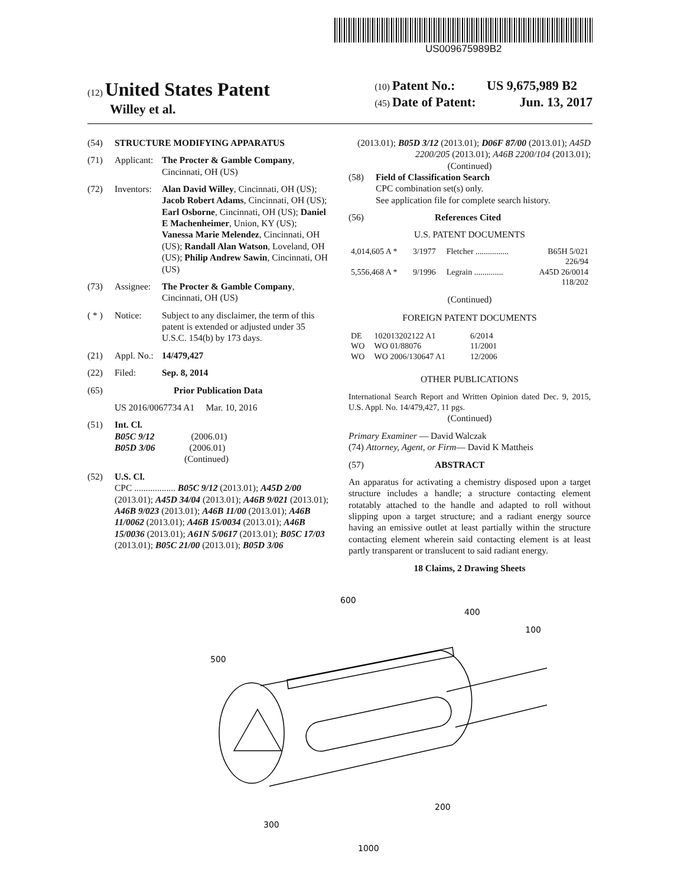US009675989B2
(12) United States Patent
Willey et al.
(10) Patent No.: US 9,675,989 B2
(45) Date of Patent: Jun. 13, 2017
(54) STRUCTURE MODIFYING APPARATUS
(71) Applicant: The Procter & Gamble Company, Cincinnati, OH (US)
(72) Inventors: Alan David Willey, Cincinnati, OH (US); Jacob Robert Adams, Cincinnati, OH (US); Earl Osborne, Cincinnati, OH (US); Daniel E Machenheimer, Union, KY (US); Vanessa Marie Melendez, Cincinnati, OH (US); Randall Alan Watson, Loveland, OH (US); Philip Andrew Sawin, Cincinnati, OH (US)
(73) Assignee: The Procter & Gamble Company, Cincinnati, OH (US)
( * ) Notice: Subject to any disclaimer, the term of this patent is extended or adjusted under 35 U.S.C. 154(b) by 173 days.
(21) Appl. No.: 14/479,427
(22) Filed: Sep. 8, 2014
(65) Prior Publication Data
US 2016/0067734 A1 Mar. 10, 2016
(51) Int. Cl.
B05C 9/12 (2006.01)
B05D 3/06 (2006.01)
(Continued)
(52) U.S. Cl.
CPC .................. B05C 9/12 (2013.01); A45D 2/00 (2013.01); A45D 34/04 (2013.01); A46B 9/021 (2013.01); A46B 9/023 (2013.01); A46B 11/00 (2013.01); A46B 11/0062 (2013.01); A46B 15/0034 (2013.01); A46B 15/0036 (2013.01); A61N 5/0617 (2013.01); B05C 17/03 (2013.01); B05C 21/00 (2013.01); B05D 3/06
(2013.01); B05D 3/12 (2013.01); D06F 87/00 (2013.01); A45D 2200/205 (2013.01); A46B 2200/104 (2013.01);
(Continued)
(58) Field of Classification Search
CPC combination set(s) only.
See application file for complete search history.
(56) References Cited
U.S. PATENT DOCUMENTS
| 4,014,605 A * | 3/1977 | Fletcher ................ | B65H 5/021 |
| | | | 226/94 |
| 5,556,468 A * | 9/1996 | Legrain .............. | A45D 26/0014 |
| | | | 118/202 |
(Continued)
FOREIGN PATENT DOCUMENTS
| DE | 102013202122 A1 | 6/2014 |
| WO | WO 01/88076 | 11/2001 |
| WO | WO 2006/130647 A1 | 12/2006 |
OTHER PUBLICATIONS
International Search Report and Written Opinion dated Dec. 9, 2015, U.S. Appl. No. 14/479,427, 11 pgs.
(Continued)
Primary Examiner — David Walczak
(74) Attorney, Agent, or Firm — David K Mattheis
(57) ABSTRACT
An apparatus for activating a chemistry disposed upon a target structure includes a handle; a structure contacting element rotatably attached to the handle and adapted to roll without slipping upon a target structure; and a radiant energy source having an emissive outlet at least partially within the structure contacting element wherein said contacting element is at least partly transparent or translucent to said radiant energy.
18 Claims, 2 Drawing Sheets
600
400
100
500
200
300
1000